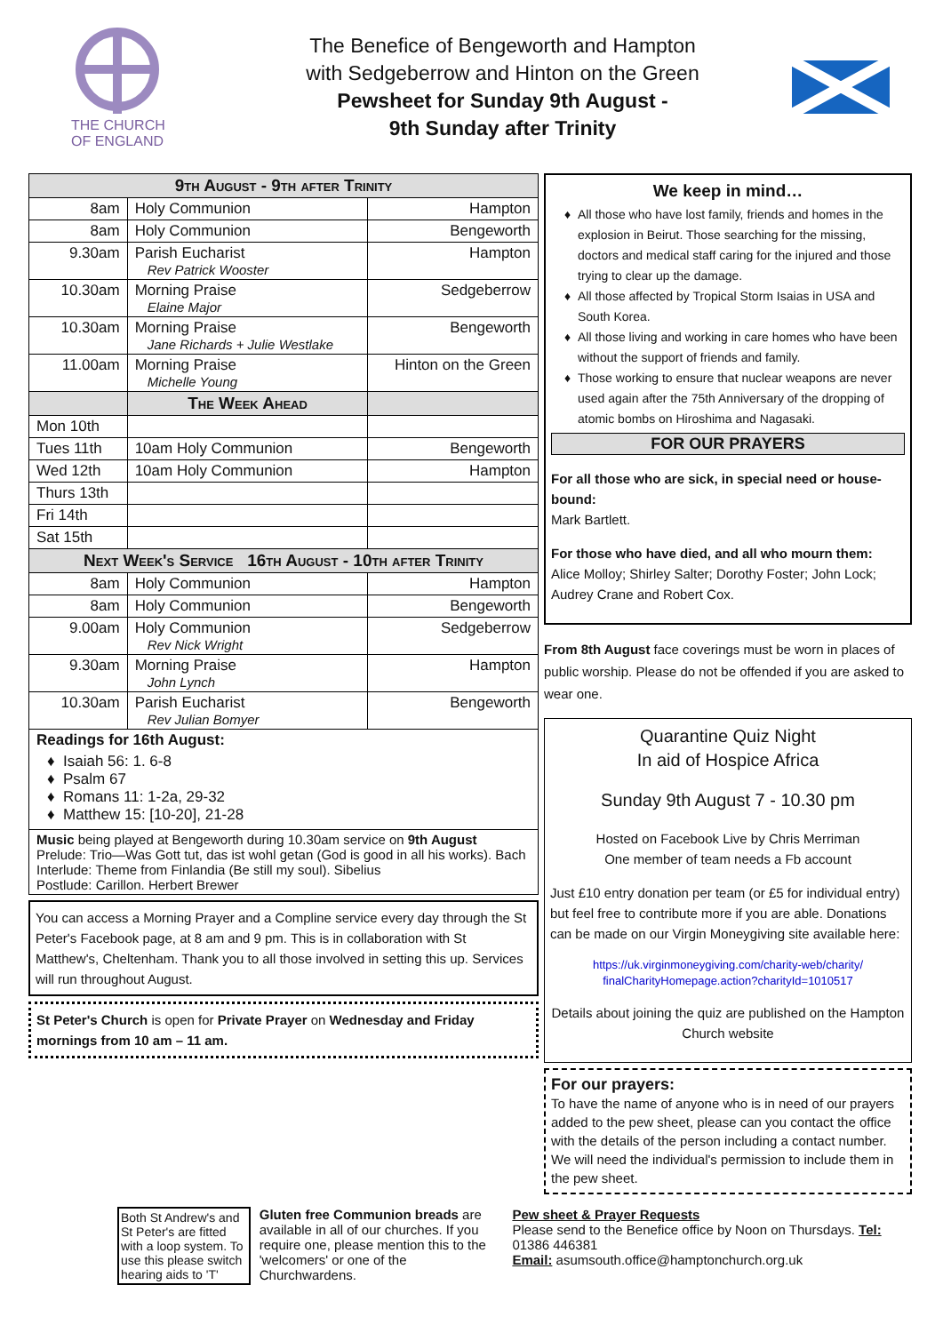THE CHURCH
OF ENGLAND
The Benefice of Bengeworth and Hampton
with Sedgeberrow and Hinton on the Green
Pewsheet for Sunday 9th August -
9th Sunday after Trinity
| 9th August - 9th after Trinity | | |
| --- | --- | --- |
| 8am | Holy Communion | Hampton |
| 8am | Holy Communion | Bengeworth |
| 9.30am | Parish Eucharist Rev Patrick Wooster | Hampton |
| 10.30am | Morning Praise Elaine Major | Sedgeberrow |
| 10.30am | Morning Praise Jane Richards + Julie Westlake | Bengeworth |
| 11.00am | Morning Praise Michelle Young | Hinton on the Green |
| | The Week Ahead | |
| Mon 10th | | |
| Tues 11th | 10am Holy Communion | Bengeworth |
| Wed 12th | 10am Holy Communion | Hampton |
| Thurs 13th | | |
| Fri 14th | | |
| Sat 15th | | |
| Next Week's Service 16th August - 10th after Trinity | | |
| 8am | Holy Communion | Hampton |
| 8am | Holy Communion | Bengeworth |
| 9.00am | Holy Communion Rev Nick Wright | Sedgeberrow |
| 9.30am | Morning Praise John Lynch | Hampton |
| 10.30am | Parish Eucharist Rev Julian Bomyer | Bengeworth |
| Readings for 16th August: Isaiah 56: 1. 6-8 Psalm 67 Romans 11: 1-2a, 29-32 Matthew 15: [10-20], 21-28 | | |
| Music being played at Bengeworth during 10.30am service on 9th August Prelude: Trio—Was Gott tut, das ist wohl getan (God is good in all his works). Bach Interlude: Theme from Finlandia (Be still my soul). Sibelius Postlude: Carillon. Herbert Brewer | | |
You can access a Morning Prayer and a Compline service every day through the St Peter's Facebook page, at 8 am and 9 pm. This is in collaboration with St Matthew's, Cheltenham. Thank you to all those involved in setting this up. Services will run throughout August.
St Peter's Church is open for Private Prayer on Wednesday and Friday mornings from 10 am – 11 am.
We keep in mind…
All those who have lost family, friends and homes in the explosion in Beirut. Those searching for the missing, doctors and medical staff caring for the injured and those trying to clear up the damage.
All those affected by Tropical Storm Isaias in USA and South Korea.
All those living and working in care homes who have been without the support of friends and family.
Those working to ensure that nuclear weapons are never used again after the 75th Anniversary of the dropping of atomic bombs on Hiroshima and Nagasaki.
FOR OUR PRAYERS
For all those who are sick, in special need or house-bound:
Mark Bartlett.
For those who have died, and all who mourn them:
Alice Molloy; Shirley Salter; Dorothy Foster; John Lock; Audrey Crane and Robert Cox.
From 8th August face coverings must be worn in places of public worship. Please do not be offended if you are asked to wear one.
Quarantine Quiz Night
In aid of Hospice Africa
Sunday 9th August 7 - 10.30 pm
Hosted on Facebook Live by Chris Merriman
One member of team needs a Fb account
Just £10 entry donation per team (or £5 for individual entry) but feel free to contribute more if you are able. Donations can be made on our Virgin Moneygiving site available here:
https://uk.virginmoneygiving.com/charity-web/charity/ finalCharityHomepage.action?charityId=1010517
Details about joining the quiz are published on the Hampton Church website
For our prayers:
To have the name of anyone who is in need of our prayers added to the pew sheet, please can you contact the office with the details of the person including a contact number. We will need the individual's permission to include them in the pew sheet.
Both St Andrew's and St Peter's are fitted with a loop system. To use this please switch hearing aids to 'T'
Gluten free Communion breads are available in all of our churches. If you require one, please mention this to the 'welcomers' or one of the Churchwardens.
Pew sheet & Prayer Requests
Please send to the Benefice office by Noon on Thursdays. Tel: 01386 446381
Email: asumsouth.office@hamptonchurch.org.uk